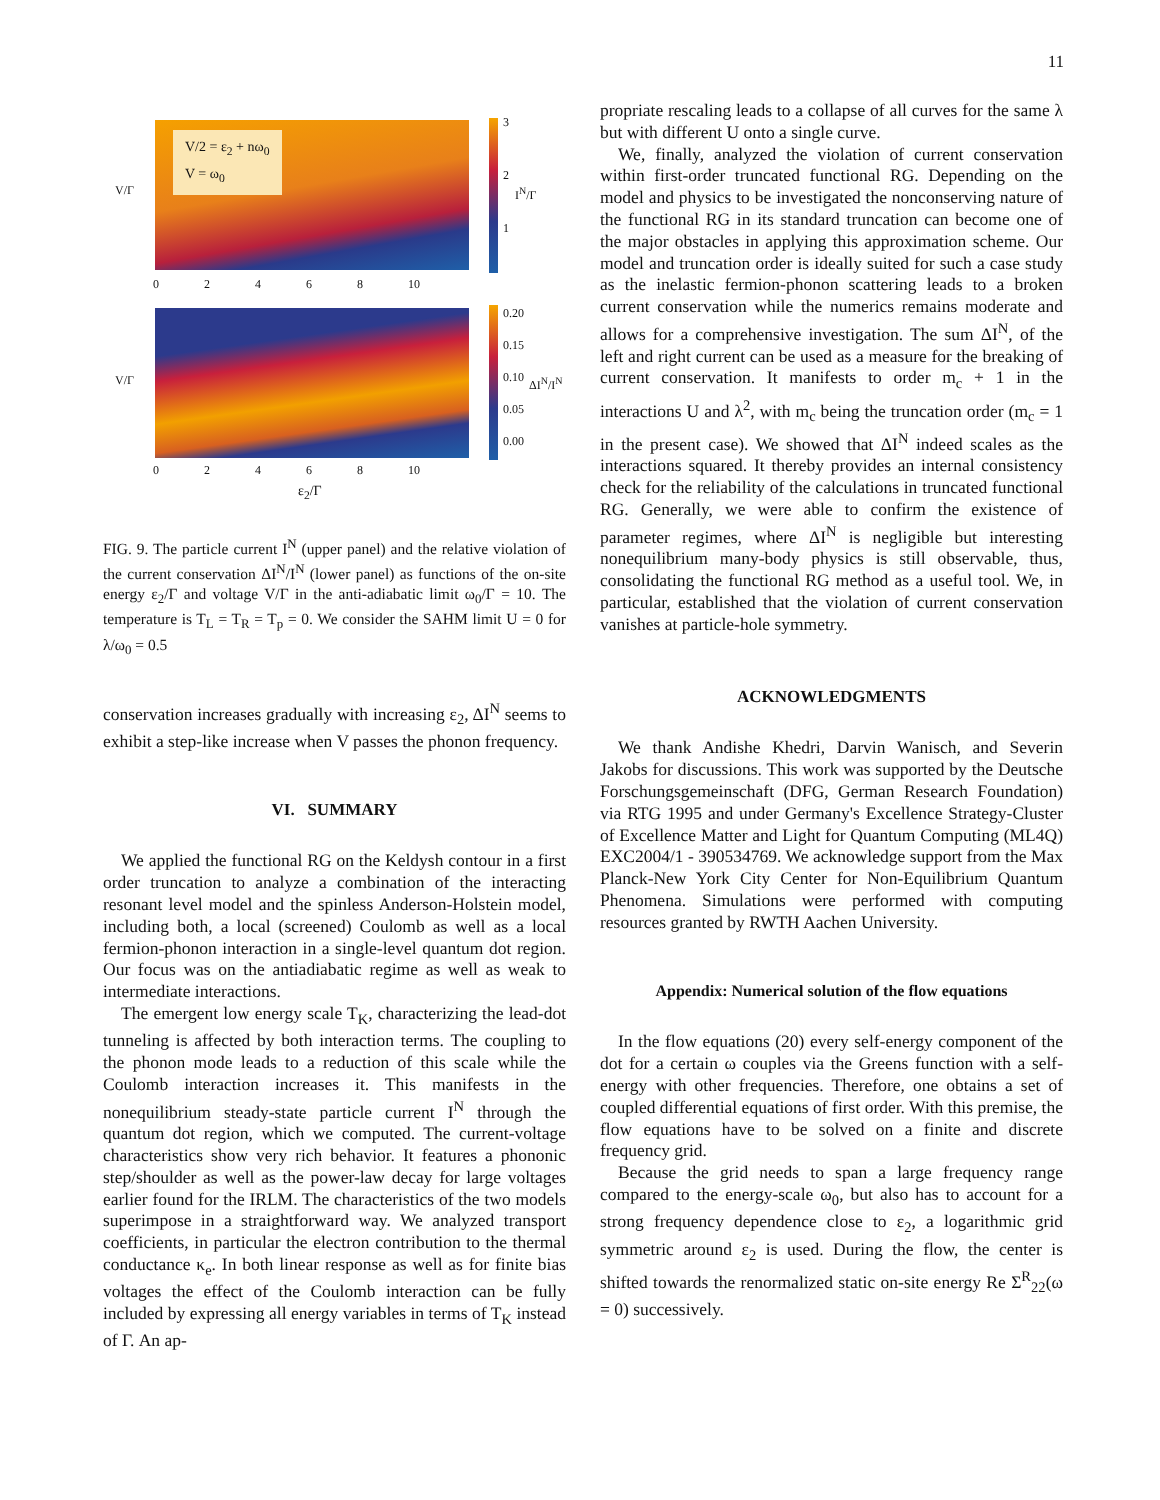11
V/2 = ε<sub>2</sub> + nω<sub>0</sub>
V = ω<sub>0</sub>
3
2
1
V/Γ I<sup>N</sup>/Γ
0 2 4 6 8 10
0.20
0.15
0.10
0.05
0.00
V/Γ ΔI<sup>N</sup>/I<sup>N</sup>
0 2 4 6 8 10
ε<sub>2</sub>/Γ
FIG. 9. The particle current I<sup>N</sup> (upper panel) and the relative violation of the current conservation ΔI<sup>N</sup>/I<sup>N</sup> (lower panel) as functions of the on-site energy ε<sub>2</sub>/Γ and voltage V/Γ in the anti-adiabatic limit ω<sub>0</sub>/Γ = 10. The temperature is T<sub>L</sub> = T<sub>R</sub> = T<sub>p</sub> = 0. We consider the SAHM limit U = 0 for λ/ω<sub>0</sub> = 0.5
conservation increases gradually with increasing ε<sub>2</sub>, ΔI<sup>N</sup> seems to exhibit a step-like increase when V passes the phonon frequency.
VI. SUMMARY
We applied the functional RG on the Keldysh contour in a first order truncation to analyze a combination of the interacting resonant level model and the spinless Anderson-Holstein model, including both, a local (screened) Coulomb as well as a local fermion-phonon interaction in a single-level quantum dot region. Our focus was on the antiadiabatic regime as well as weak to intermediate interactions.
The emergent low energy scale T<sub>K</sub>, characterizing the lead-dot tunneling is affected by both interaction terms. The coupling to the phonon mode leads to a reduction of this scale while the Coulomb interaction increases it. This manifests in the nonequilibrium steady-state particle current I<sup>N</sup> through the quantum dot region, which we computed. The current-voltage characteristics show very rich behavior. It features a phononic step/shoulder as well as the power-law decay for large voltages earlier found for the IRLM. The characteristics of the two models superimpose in a straightforward way. We analyzed transport coefficients, in particular the electron contribution to the thermal conductance κ<sub>e</sub>. In both linear response as well as for finite bias voltages the effect of the Coulomb interaction can be fully included by expressing all energy variables in terms of T<sub>K</sub> instead of Γ. An ap-
propriate rescaling leads to a collapse of all curves for the same λ but with different U onto a single curve.
We, finally, analyzed the violation of current conservation within first-order truncated functional RG. Depending on the model and physics to be investigated the nonconserving nature of the functional RG in its standard truncation can become one of the major obstacles in applying this approximation scheme. Our model and truncation order is ideally suited for such a case study as the inelastic fermion-phonon scattering leads to a broken current conservation while the numerics remains moderate and allows for a comprehensive investigation. The sum ΔI<sup>N</sup>, of the left and right current can be used as a measure for the breaking of current conservation. It manifests to order m<sub>c</sub> + 1 in the interactions U and λ<sup>2</sup>, with m<sub>c</sub> being the truncation order (m<sub>c</sub> = 1 in the present case). We showed that ΔI<sup>N</sup> indeed scales as the interactions squared. It thereby provides an internal consistency check for the reliability of the calculations in truncated functional RG. Generally, we were able to confirm the existence of parameter regimes, where ΔI<sup>N</sup> is negligible but interesting nonequilibrium many-body physics is still observable, thus, consolidating the functional RG method as a useful tool. We, in particular, established that the violation of current conservation vanishes at particle-hole symmetry.
ACKNOWLEDGMENTS
We thank Andishe Khedri, Darvin Wanisch, and Severin Jakobs for discussions. This work was supported by the Deutsche Forschungsgemeinschaft (DFG, German Research Foundation) via RTG 1995 and under Germany's Excellence Strategy-Cluster of Excellence Matter and Light for Quantum Computing (ML4Q) EXC2004/1 - 390534769. We acknowledge support from the Max Planck-New York City Center for Non-Equilibrium Quantum Phenomena. Simulations were performed with computing resources granted by RWTH Aachen University.
Appendix: Numerical solution of the flow equations
In the flow equations (20) every self-energy component of the dot for a certain ω couples via the Greens function with a self-energy with other frequencies. Therefore, one obtains a set of coupled differential equations of first order. With this premise, the flow equations have to be solved on a finite and discrete frequency grid.
Because the grid needs to span a large frequency range compared to the energy-scale ω<sub>0</sub>, but also has to account for a strong frequency dependence close to ε<sub>2</sub>, a logarithmic grid symmetric around ε<sub>2</sub> is used. During the flow, the center is shifted towards the renormalized static on-site energy Re Σ<sup>R</sup><sub>22</sub>(ω = 0) successively.